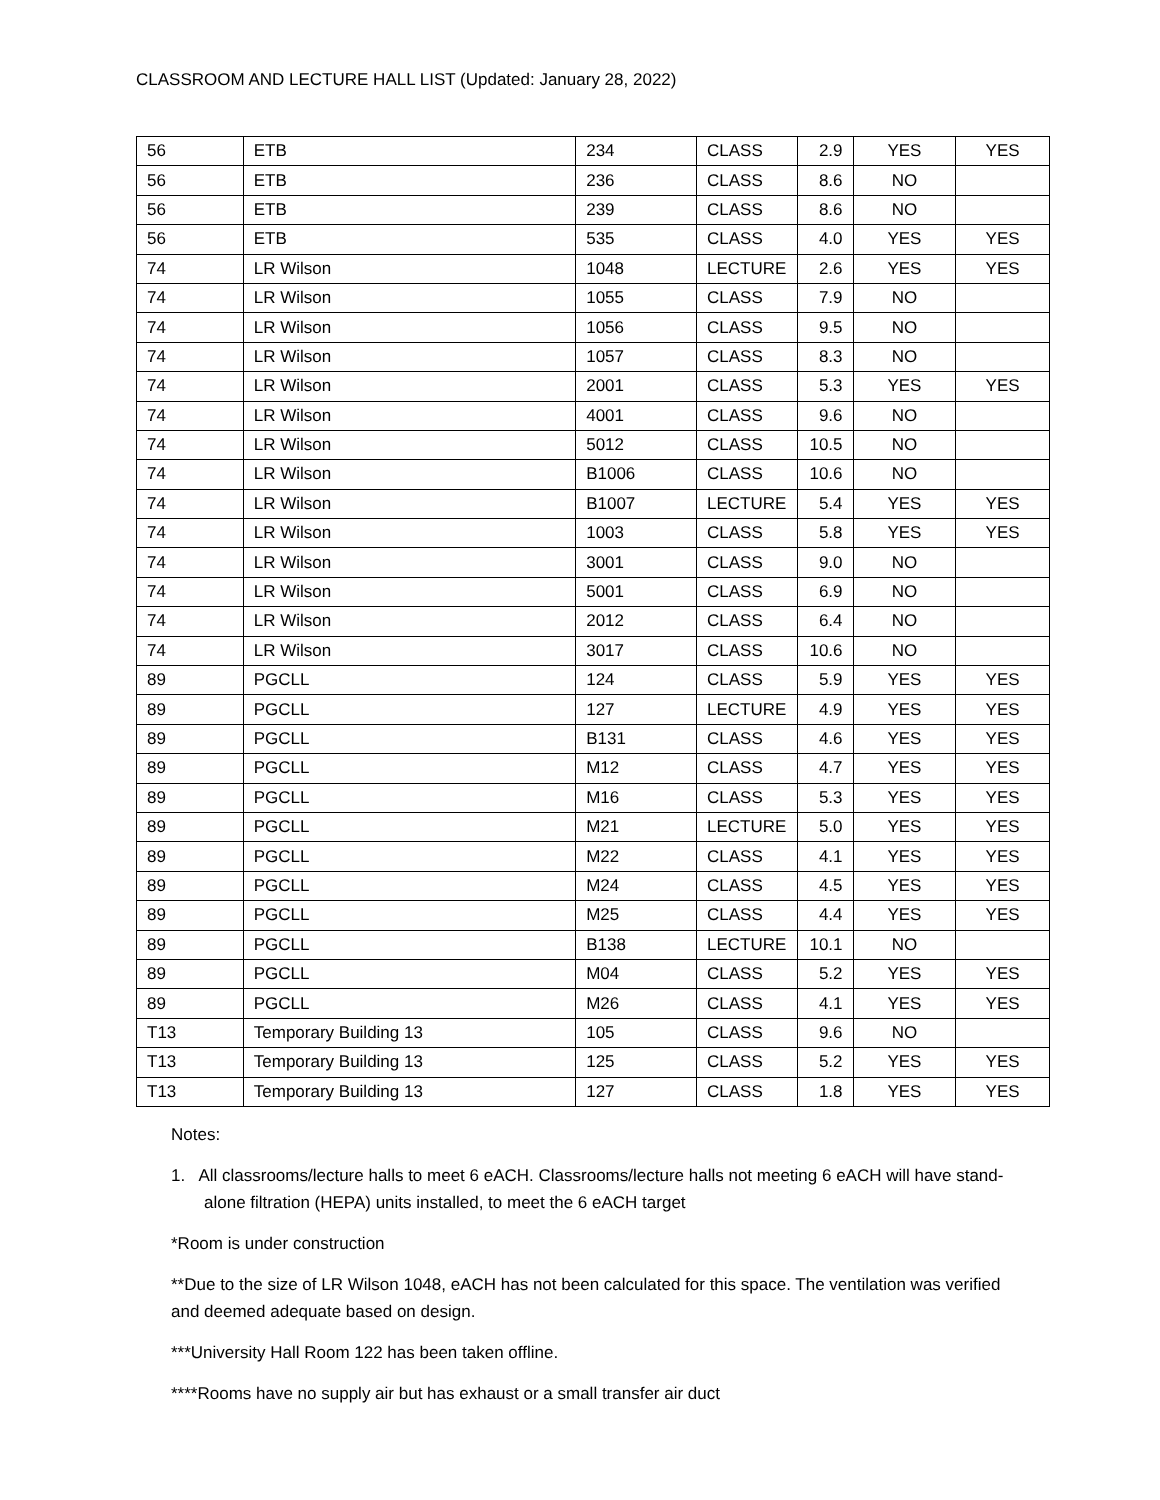CLASSROOM AND LECTURE HALL LIST (Updated: January 28, 2022)
| 56 | ETB | 234 | CLASS | 2.9 | YES | YES |
| 56 | ETB | 236 | CLASS | 8.6 | NO | |
| 56 | ETB | 239 | CLASS | 8.6 | NO | |
| 56 | ETB | 535 | CLASS | 4.0 | YES | YES |
| 74 | LR Wilson | 1048 | LECTURE | 2.6 | YES | YES |
| 74 | LR Wilson | 1055 | CLASS | 7.9 | NO | |
| 74 | LR Wilson | 1056 | CLASS | 9.5 | NO | |
| 74 | LR Wilson | 1057 | CLASS | 8.3 | NO | |
| 74 | LR Wilson | 2001 | CLASS | 5.3 | YES | YES |
| 74 | LR Wilson | 4001 | CLASS | 9.6 | NO | |
| 74 | LR Wilson | 5012 | CLASS | 10.5 | NO | |
| 74 | LR Wilson | B1006 | CLASS | 10.6 | NO | |
| 74 | LR Wilson | B1007 | LECTURE | 5.4 | YES | YES |
| 74 | LR Wilson | 1003 | CLASS | 5.8 | YES | YES |
| 74 | LR Wilson | 3001 | CLASS | 9.0 | NO | |
| 74 | LR Wilson | 5001 | CLASS | 6.9 | NO | |
| 74 | LR Wilson | 2012 | CLASS | 6.4 | NO | |
| 74 | LR Wilson | 3017 | CLASS | 10.6 | NO | |
| 89 | PGCLL | 124 | CLASS | 5.9 | YES | YES |
| 89 | PGCLL | 127 | LECTURE | 4.9 | YES | YES |
| 89 | PGCLL | B131 | CLASS | 4.6 | YES | YES |
| 89 | PGCLL | M12 | CLASS | 4.7 | YES | YES |
| 89 | PGCLL | M16 | CLASS | 5.3 | YES | YES |
| 89 | PGCLL | M21 | LECTURE | 5.0 | YES | YES |
| 89 | PGCLL | M22 | CLASS | 4.1 | YES | YES |
| 89 | PGCLL | M24 | CLASS | 4.5 | YES | YES |
| 89 | PGCLL | M25 | CLASS | 4.4 | YES | YES |
| 89 | PGCLL | B138 | LECTURE | 10.1 | NO | |
| 89 | PGCLL | M04 | CLASS | 5.2 | YES | YES |
| 89 | PGCLL | M26 | CLASS | 4.1 | YES | YES |
| T13 | Temporary Building 13 | 105 | CLASS | 9.6 | NO | |
| T13 | Temporary Building 13 | 125 | CLASS | 5.2 | YES | YES |
| T13 | Temporary Building 13 | 127 | CLASS | 1.8 | YES | YES |
Notes:
1. All classrooms/lecture halls to meet 6 eACH. Classrooms/lecture halls not meeting 6 eACH will have stand-alone filtration (HEPA) units installed, to meet the 6 eACH target
*Room is under construction
**Due to the size of LR Wilson 1048, eACH has not been calculated for this space. The ventilation was verified and deemed adequate based on design.
***University Hall Room 122 has been taken offline.
****Rooms have no supply air but has exhaust or a small transfer air duct